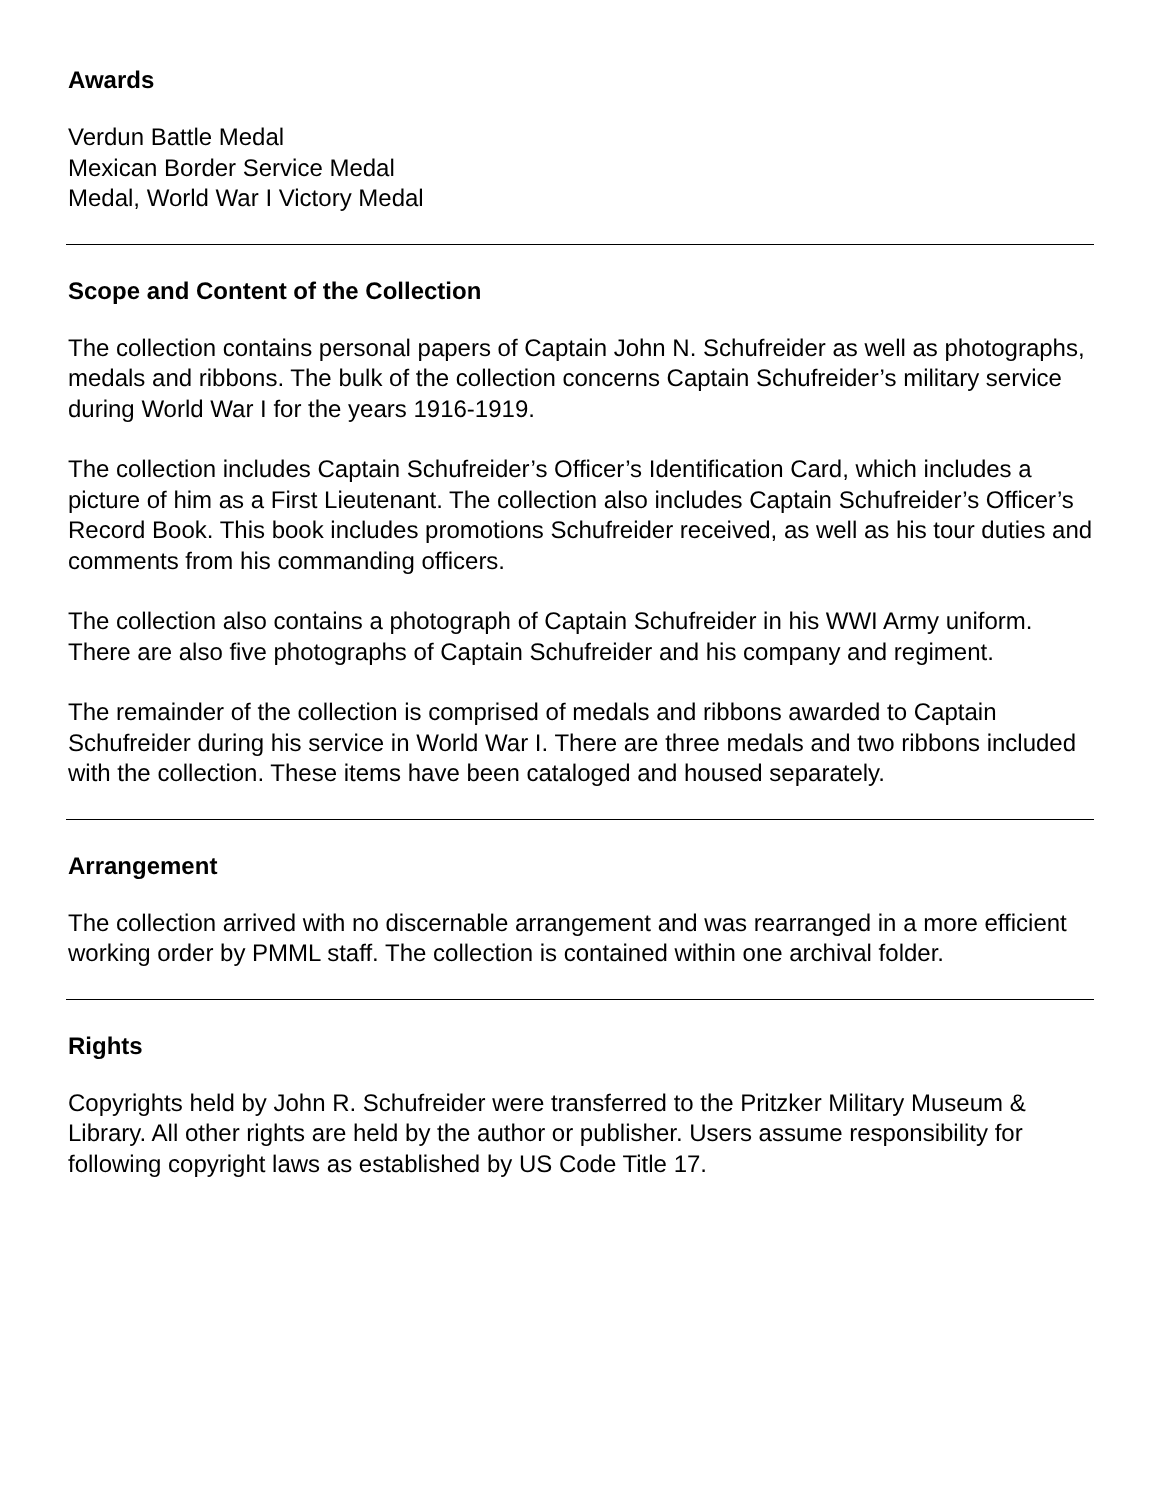Awards
Verdun Battle Medal
Mexican Border Service Medal
Medal, World War I Victory Medal
Scope and Content of the Collection
The collection contains personal papers of Captain John N. Schufreider as well as photographs, medals and ribbons. The bulk of the collection concerns Captain Schufreider’s military service during World War I for the years 1916-1919.
The collection includes Captain Schufreider’s Officer’s Identification Card, which includes a picture of him as a First Lieutenant. The collection also includes Captain Schufreider’s Officer’s Record Book. This book includes promotions Schufreider received, as well as his tour duties and comments from his commanding officers.
The collection also contains a photograph of Captain Schufreider in his WWI Army uniform. There are also five photographs of Captain Schufreider and his company and regiment.
The remainder of the collection is comprised of medals and ribbons awarded to Captain Schufreider during his service in World War I. There are three medals and two ribbons included with the collection. These items have been cataloged and housed separately.
Arrangement
The collection arrived with no discernable arrangement and was rearranged in a more efficient working order by PMML staff. The collection is contained within one archival folder.
Rights
Copyrights held by John R. Schufreider were transferred to the Pritzker Military Museum & Library. All other rights are held by the author or publisher. Users assume responsibility for following copyright laws as established by US Code Title 17.